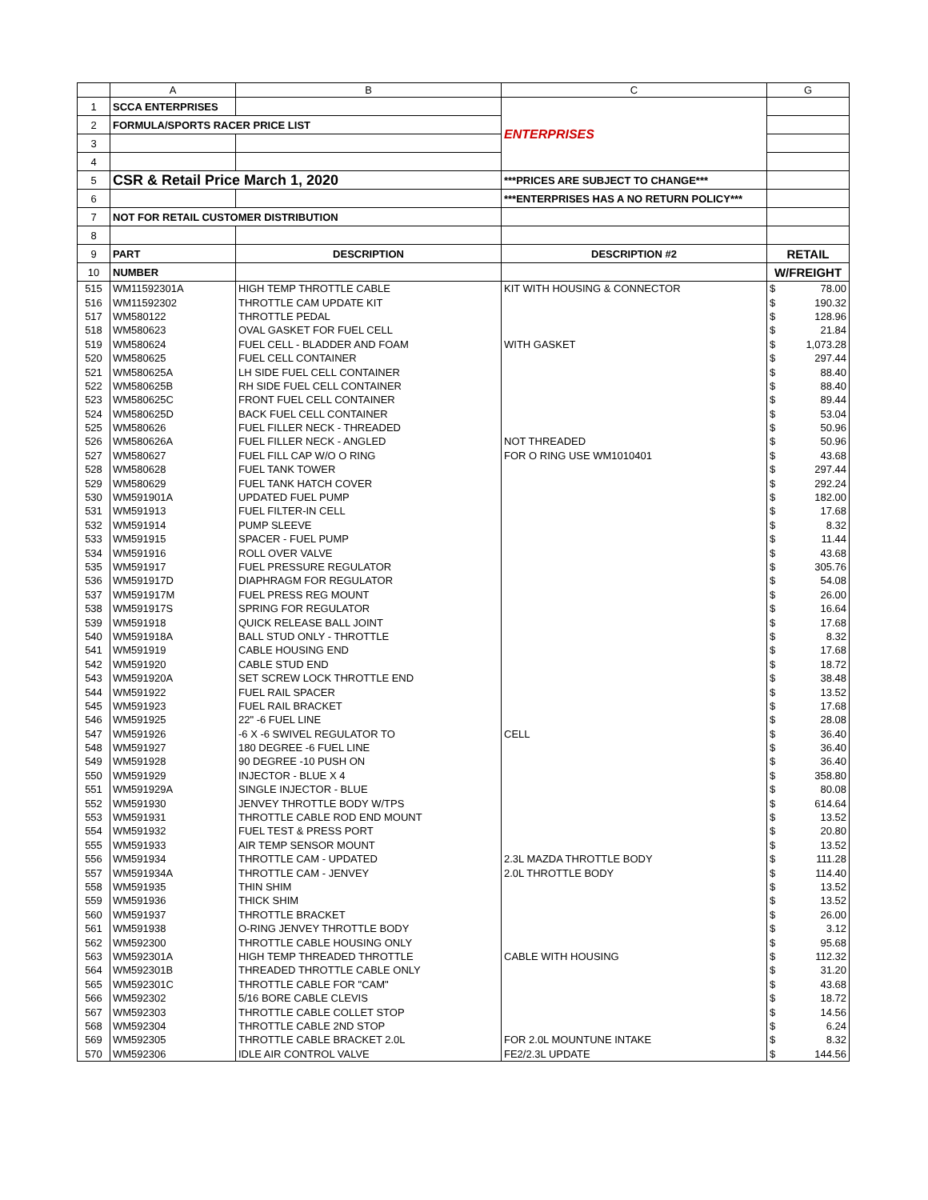| | A | B | C | G |
| --- | --- | --- | --- | --- |
| 1 | SCCA ENTERPRISES | | ENTERPRISES | |
| 2 | FORMULA/SPORTS RACER PRICE LIST | | | |
| 3 | | | | |
| 4 | | | | |
| 5 | CSR & Retail Price March 1, 2020 | | ***PRICES ARE SUBJECT TO CHANGE*** | |
| 6 | | | ***ENTERPRISES HAS A NO RETURN POLICY*** | |
| 7 | NOT FOR RETAIL CUSTOMER DISTRIBUTION | | | |
| 8 | | | | |
| 9 | PART | DESCRIPTION | DESCRIPTION #2 | RETAIL |
| 10 | NUMBER | | | W/FREIGHT |
| 515 | WM11592301A | HIGH TEMP THROTTLE CABLE | KIT WITH HOUSING & CONNECTOR | $ 78.00 |
| 516 | WM11592302 | THROTTLE CAM UPDATE KIT | | $ 190.32 |
| 517 | WM580122 | THROTTLE PEDAL | | $ 128.96 |
| 518 | WM580623 | OVAL GASKET FOR FUEL CELL | | $ 21.84 |
| 519 | WM580624 | FUEL CELL - BLADDER AND FOAM | WITH GASKET | $ 1,073.28 |
| 520 | WM580625 | FUEL CELL CONTAINER | | $ 297.44 |
| 521 | WM580625A | LH SIDE FUEL CELL CONTAINER | | $ 88.40 |
| 522 | WM580625B | RH SIDE FUEL CELL CONTAINER | | $ 88.40 |
| 523 | WM580625C | FRONT FUEL CELL CONTAINER | | $ 89.44 |
| 524 | WM580625D | BACK FUEL CELL CONTAINER | | $ 53.04 |
| 525 | WM580626 | FUEL FILLER NECK - THREADED | | $ 50.96 |
| 526 | WM580626A | FUEL FILLER NECK - ANGLED | NOT THREADED | $ 50.96 |
| 527 | WM580627 | FUEL FILL CAP W/O O RING | FOR O RING USE WM1010401 | $ 43.68 |
| 528 | WM580628 | FUEL TANK TOWER | | $ 297.44 |
| 529 | WM580629 | FUEL TANK HATCH COVER | | $ 292.24 |
| 530 | WM591901A | UPDATED FUEL PUMP | | $ 182.00 |
| 531 | WM591913 | FUEL FILTER-IN CELL | | $ 17.68 |
| 532 | WM591914 | PUMP SLEEVE | | $ 8.32 |
| 533 | WM591915 | SPACER - FUEL PUMP | | $ 11.44 |
| 534 | WM591916 | ROLL OVER VALVE | | $ 43.68 |
| 535 | WM591917 | FUEL PRESSURE REGULATOR | | $ 305.76 |
| 536 | WM591917D | DIAPHRAGM FOR REGULATOR | | $ 54.08 |
| 537 | WM591917M | FUEL PRESS REG MOUNT | | $ 26.00 |
| 538 | WM591917S | SPRING FOR REGULATOR | | $ 16.64 |
| 539 | WM591918 | QUICK RELEASE BALL JOINT | | $ 17.68 |
| 540 | WM591918A | BALL STUD ONLY - THROTTLE | | $ 8.32 |
| 541 | WM591919 | CABLE HOUSING END | | $ 17.68 |
| 542 | WM591920 | CABLE STUD END | | $ 18.72 |
| 543 | WM591920A | SET SCREW LOCK THROTTLE END | | $ 38.48 |
| 544 | WM591922 | FUEL RAIL SPACER | | $ 13.52 |
| 545 | WM591923 | FUEL RAIL BRACKET | | $ 17.68 |
| 546 | WM591925 | 22" -6 FUEL LINE | | $ 28.08 |
| 547 | WM591926 | -6 X -6 SWIVEL REGULATOR TO | CELL | $ 36.40 |
| 548 | WM591927 | 180 DEGREE -6 FUEL LINE | | $ 36.40 |
| 549 | WM591928 | 90 DEGREE -10 PUSH ON | | $ 36.40 |
| 550 | WM591929 | INJECTOR - BLUE X 4 | | $ 358.80 |
| 551 | WM591929A | SINGLE INJECTOR - BLUE | | $ 80.08 |
| 552 | WM591930 | JENVEY THROTTLE BODY W/TPS | | $ 614.64 |
| 553 | WM591931 | THROTTLE CABLE ROD END MOUNT | | $ 13.52 |
| 554 | WM591932 | FUEL TEST & PRESS PORT | | $ 20.80 |
| 555 | WM591933 | AIR TEMP SENSOR MOUNT | | $ 13.52 |
| 556 | WM591934 | THROTTLE CAM - UPDATED | 2.3L MAZDA THROTTLE BODY | $ 111.28 |
| 557 | WM591934A | THROTTLE CAM - JENVEY | 2.0L THROTTLE BODY | $ 114.40 |
| 558 | WM591935 | THIN SHIM | | $ 13.52 |
| 559 | WM591936 | THICK SHIM | | $ 13.52 |
| 560 | WM591937 | THROTTLE BRACKET | | $ 26.00 |
| 561 | WM591938 | O-RING JENVEY THROTTLE BODY | | $ 3.12 |
| 562 | WM592300 | THROTTLE CABLE HOUSING ONLY | | $ 95.68 |
| 563 | WM592301A | HIGH TEMP THREADED THROTTLE | CABLE WITH HOUSING | $ 112.32 |
| 564 | WM592301B | THREADED THROTTLE CABLE ONLY | | $ 31.20 |
| 565 | WM592301C | THROTTLE CABLE FOR "CAM" | | $ 43.68 |
| 566 | WM592302 | 5/16 BORE CABLE CLEVIS | | $ 18.72 |
| 567 | WM592303 | THROTTLE CABLE COLLET STOP | | $ 14.56 |
| 568 | WM592304 | THROTTLE CABLE 2ND STOP | | $ 6.24 |
| 569 | WM592305 | THROTTLE CABLE BRACKET 2.0L | FOR 2.0L MOUNTUNE INTAKE | $ 8.32 |
| 570 | WM592306 | IDLE AIR CONTROL VALVE | FE2/2.3L UPDATE | $ 144.56 |